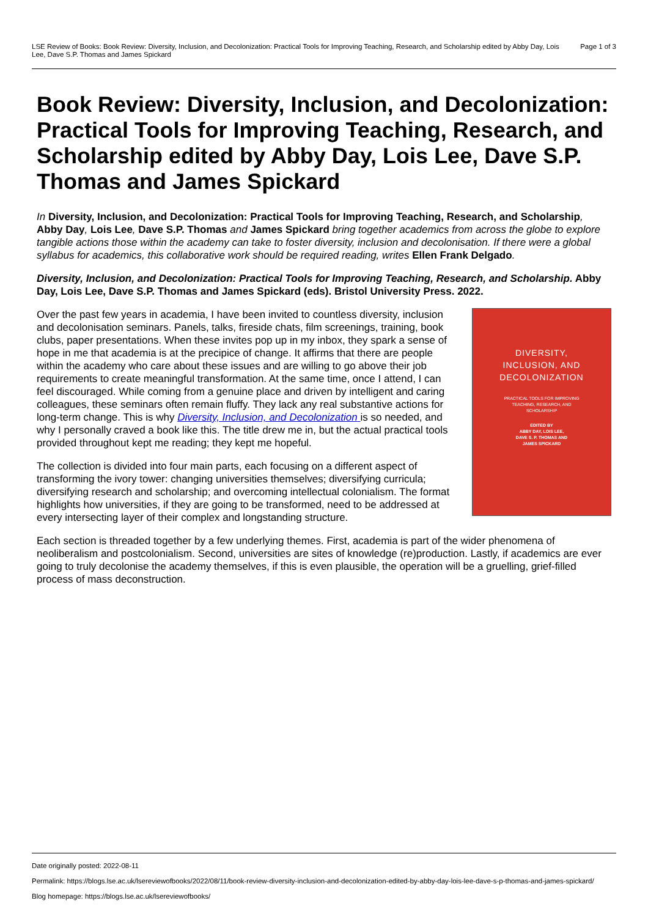LSE Review of Books: Book Review: Diversity, Inclusion, and Decolonization: Practical Tools for Improving Teaching, Research, and Scholarship edited by Abby Day, Lois Lee, Dave S.P. Thomas and James Spickard
Page 1 of 3
Book Review: Diversity, Inclusion, and Decolonization: Practical Tools for Improving Teaching, Research, and Scholarship edited by Abby Day, Lois Lee, Dave S.P. Thomas and James Spickard
In Diversity, Inclusion, and Decolonization: Practical Tools for Improving Teaching, Research, and Scholarship, Abby Day, Lois Lee, Dave S.P. Thomas and James Spickard bring together academics from across the globe to explore tangible actions those within the academy can take to foster diversity, inclusion and decolonisation. If there were a global syllabus for academics, this collaborative work should be required reading, writes Ellen Frank Delgado.
Diversity, Inclusion, and Decolonization: Practical Tools for Improving Teaching, Research, and Scholarship. Abby Day, Lois Lee, Dave S.P. Thomas and James Spickard (eds). Bristol University Press. 2022.
DIVERSITY,
INCLUSION, AND
DECOLONIZATION
PRACTICAL TOOLS FOR IMPROVING
TEACHING, RESEARCH, AND
SCHOLARSHIP
EDITED BY
ABBY DAY, LOIS LEE,
DAVE S. P. THOMAS AND
JAMES SPICKARD
Over the past few years in academia, I have been invited to countless diversity, inclusion and decolonisation seminars. Panels, talks, fireside chats, film screenings, training, book clubs, paper presentations. When these invites pop up in my inbox, they spark a sense of hope in me that academia is at the precipice of change. It affirms that there are people within the academy who care about these issues and are willing to go above their job requirements to create meaningful transformation. At the same time, once I attend, I can feel discouraged. While coming from a genuine place and driven by intelligent and caring colleagues, these seminars often remain fluffy. They lack any real substantive actions for long-term change. This is why Diversity, Inclusion, and Decolonization is so needed, and why I personally craved a book like this. The title drew me in, but the actual practical tools provided throughout kept me reading; they kept me hopeful.
The collection is divided into four main parts, each focusing on a different aspect of transforming the ivory tower: changing universities themselves; diversifying curricula; diversifying research and scholarship; and overcoming intellectual colonialism. The format highlights how universities, if they are going to be transformed, need to be addressed at every intersecting layer of their complex and longstanding structure.
Each section is threaded together by a few underlying themes. First, academia is part of the wider phenomena of neoliberalism and postcolonialism. Second, universities are sites of knowledge (re)production. Lastly, if academics are ever going to truly decolonise the academy themselves, if this is even plausible, the operation will be a gruelling, grief-filled process of mass deconstruction.
Date originally posted: 2022-08-11
Permalink: https://blogs.lse.ac.uk/lsereviewofbooks/2022/08/11/book-review-diversity-inclusion-and-decolonization-edited-by-abby-day-lois-lee-dave-s-p-thomas-and-james-spickard/
Blog homepage: https://blogs.lse.ac.uk/lsereviewofbooks/